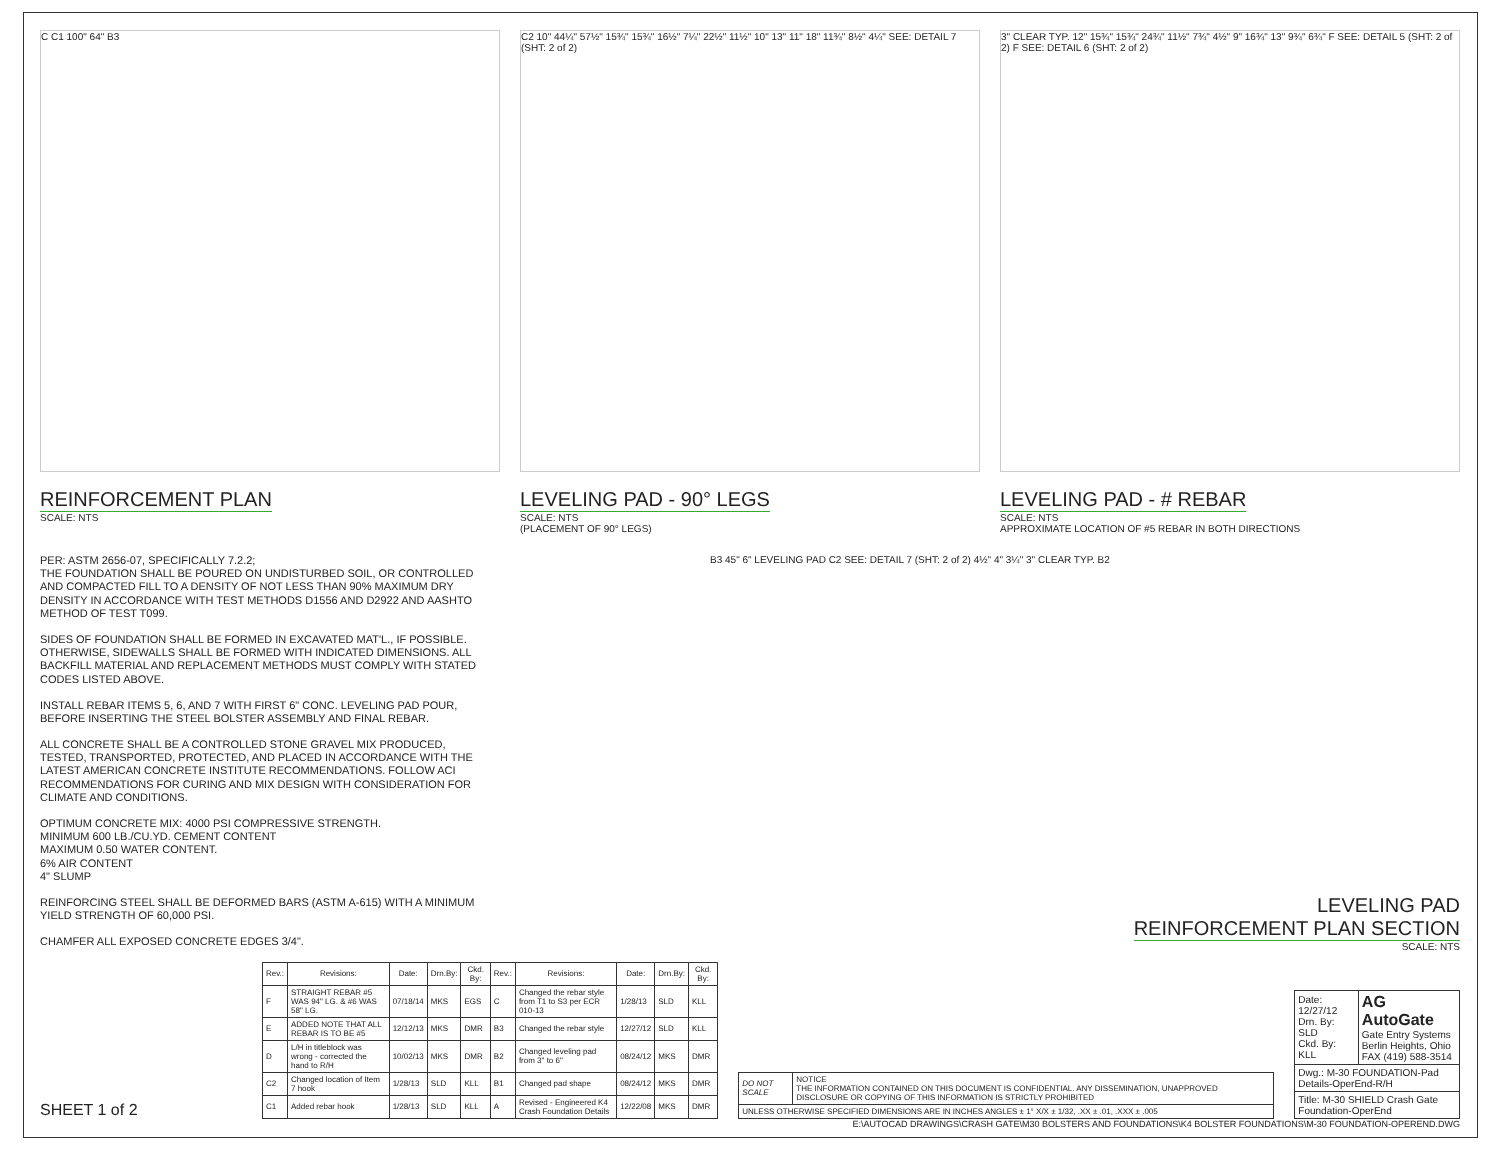C C1 100" 64" B3
REINFORCEMENT PLAN
SCALE: NTS
C2 10" 44¼" 57½" 15¾" 15¾" 16½" 7¼" 22½" 11½" 10" 13" 11" 18" 11¾" 8½" 4¼" SEE: DETAIL 7 (SHT: 2 of 2)
LEVELING PAD - 90° LEGS
SCALE: NTS
(PLACEMENT OF 90° LEGS)
3" CLEAR TYP. 12" 15¾" 15¾" 24¾" 11½" 7¾" 4½" 9" 16¾" 13" 9¾" 6¾" F SEE: DETAIL 5 (SHT: 2 of 2) F SEE: DETAIL 6 (SHT: 2 of 2)
LEVELING PAD - # REBAR
SCALE: NTS
APPROXIMATE LOCATION OF #5 REBAR IN BOTH DIRECTIONS
PER: ASTM 2656-07, SPECIFICALLY 7.2.2;
THE FOUNDATION SHALL BE POURED ON UNDISTURBED SOIL, OR CONTROLLED AND COMPACTED FILL TO A DENSITY OF NOT LESS THAN 90% MAXIMUM DRY DENSITY IN ACCORDANCE WITH TEST METHODS D1556 AND D2922 AND AASHTO METHOD OF TEST T099.
SIDES OF FOUNDATION SHALL BE FORMED IN EXCAVATED MAT'L., IF POSSIBLE. OTHERWISE, SIDEWALLS SHALL BE FORMED WITH INDICATED DIMENSIONS. ALL BACKFILL MATERIAL AND REPLACEMENT METHODS MUST COMPLY WITH STATED CODES LISTED ABOVE.
INSTALL REBAR ITEMS 5, 6, AND 7 WITH FIRST 6" CONC. LEVELING PAD POUR, BEFORE INSERTING THE STEEL BOLSTER ASSEMBLY AND FINAL REBAR.
ALL CONCRETE SHALL BE A CONTROLLED STONE GRAVEL MIX PRODUCED, TESTED, TRANSPORTED, PROTECTED, AND PLACED IN ACCORDANCE WITH THE LATEST AMERICAN CONCRETE INSTITUTE RECOMMENDATIONS. FOLLOW ACI RECOMMENDATIONS FOR CURING AND MIX DESIGN WITH CONSIDERATION FOR CLIMATE AND CONDITIONS.
OPTIMUM CONCRETE MIX: 4000 PSI COMPRESSIVE STRENGTH.
MINIMUM 600 LB./CU.YD. CEMENT CONTENT
MAXIMUM 0.50 WATER CONTENT.
6% AIR CONTENT
4" SLUMP
REINFORCING STEEL SHALL BE DEFORMED BARS (ASTM A-615) WITH A MINIMUM YIELD STRENGTH OF 60,000 PSI.
CHAMFER ALL EXPOSED CONCRETE EDGES 3/4".
B3 45" 6" LEVELING PAD C2 SEE: DETAIL 7 (SHT: 2 of 2) 4½" 4" 3¼" 3" CLEAR TYP. B2
LEVELING PAD
REINFORCEMENT PLAN SECTION
SCALE: NTS
SHEET 1 of 2
| Rev.: | Revisions: | Date: | Drn.By: | Ckd. By: | Rev.: | Revisions: | Date: | Drn.By: | Ckd. By: |
| --- | --- | --- | --- | --- | --- | --- | --- | --- | --- |
| F | STRAIGHT REBAR #5 WAS 94" LG. & #6 WAS 58" LG. | 07/18/14 | MKS | EGS | C | Changed the rebar style from T1 to S3 per ECR 010-13 | 1/28/13 | SLD | KLL |
| E | ADDED NOTE THAT ALL REBAR IS TO BE #5 | 12/12/13 | MKS | DMR | B3 | Changed the rebar style | 12/27/12 | SLD | KLL |
| D | L/H in titleblock was wrong - corrected the hand to R/H | 10/02/13 | MKS | DMR | B2 | Changed leveling pad from 3" to 6" | 08/24/12 | MKS | DMR |
| C2 | Changed location of Item 7 hook | 1/28/13 | SLD | KLL | B1 | Changed pad shape | 08/24/12 | MKS | DMR |
| C1 | Added rebar hook | 1/28/13 | SLD | KLL | A | Revised - Engineered K4 Crash Foundation Details | 12/22/08 | MKS | DMR |
| DO NOT SCALE | NOTICE THE INFORMATION CONTAINED ON THIS DOCUMENT IS CONFIDENTIAL. ANY DISSEMINATION, UNAPPROVED DISCLOSURE OR COPYING OF THIS INFORMATION IS STRICTLY PROHIBITED |
| UNLESS OTHERWISE SPECIFIED DIMENSIONS ARE IN INCHES ANGLES ± 1° X/X ± 1/32, .XX ± .01, .XXX ± .005 | |
| Date: 12/27/12 Drn. By: SLD Ckd. By: KLL | AG AutoGate Gate Entry Systems Berlin Heights, Ohio FAX (419) 588-3514 |
| Dwg.: M-30 FOUNDATION-Pad Details-OperEnd-R/H | |
| Title: M-30 SHIELD Crash Gate Foundation-OperEnd | |
E:\AUTOCAD DRAWINGS\CRASH GATE\M30 BOLSTERS AND FOUNDATIONS\K4 BOLSTER FOUNDATIONS\M-30 FOUNDATION-OPEREND.DWG